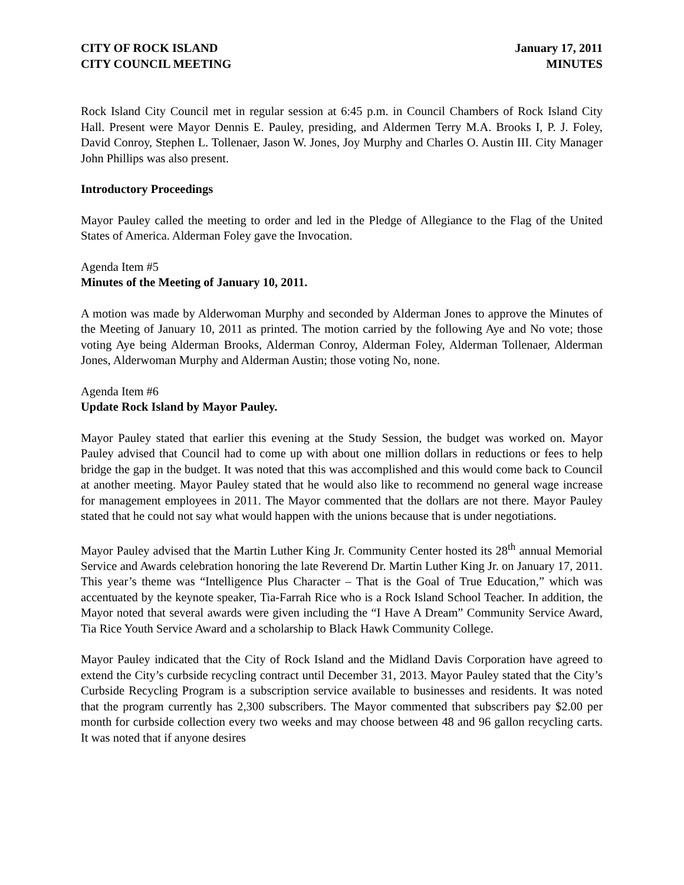CITY OF ROCK ISLAND
CITY COUNCIL MEETING
January 17, 2011
MINUTES
Rock Island City Council met in regular session at 6:45 p.m. in Council Chambers of Rock Island City Hall. Present were Mayor Dennis E. Pauley, presiding, and Aldermen Terry M.A. Brooks I, P. J. Foley, David Conroy, Stephen L. Tollenaer, Jason W. Jones, Joy Murphy and Charles O. Austin III. City Manager John Phillips was also present.
Introductory Proceedings
Mayor Pauley called the meeting to order and led in the Pledge of Allegiance to the Flag of the United States of America. Alderman Foley gave the Invocation.
Agenda Item #5
Minutes of the Meeting of January 10, 2011.
A motion was made by Alderwoman Murphy and seconded by Alderman Jones to approve the Minutes of the Meeting of January 10, 2011 as printed. The motion carried by the following Aye and No vote; those voting Aye being Alderman Brooks, Alderman Conroy, Alderman Foley, Alderman Tollenaer, Alderman Jones, Alderwoman Murphy and Alderman Austin; those voting No, none.
Agenda Item #6
Update Rock Island by Mayor Pauley.
Mayor Pauley stated that earlier this evening at the Study Session, the budget was worked on. Mayor Pauley advised that Council had to come up with about one million dollars in reductions or fees to help bridge the gap in the budget. It was noted that this was accomplished and this would come back to Council at another meeting. Mayor Pauley stated that he would also like to recommend no general wage increase for management employees in 2011. The Mayor commented that the dollars are not there. Mayor Pauley stated that he could not say what would happen with the unions because that is under negotiations.
Mayor Pauley advised that the Martin Luther King Jr. Community Center hosted its 28<sup>th</sup> annual Memorial Service and Awards celebration honoring the late Reverend Dr. Martin Luther King Jr. on January 17, 2011. This year’s theme was “Intelligence Plus Character – That is the Goal of True Education,” which was accentuated by the keynote speaker, Tia-Farrah Rice who is a Rock Island School Teacher. In addition, the Mayor noted that several awards were given including the “I Have A Dream” Community Service Award, Tia Rice Youth Service Award and a scholarship to Black Hawk Community College.
Mayor Pauley indicated that the City of Rock Island and the Midland Davis Corporation have agreed to extend the City’s curbside recycling contract until December 31, 2013. Mayor Pauley stated that the City’s Curbside Recycling Program is a subscription service available to businesses and residents. It was noted that the program currently has 2,300 subscribers. The Mayor commented that subscribers pay $2.00 per month for curbside collection every two weeks and may choose between 48 and 96 gallon recycling carts. It was noted that if anyone desires